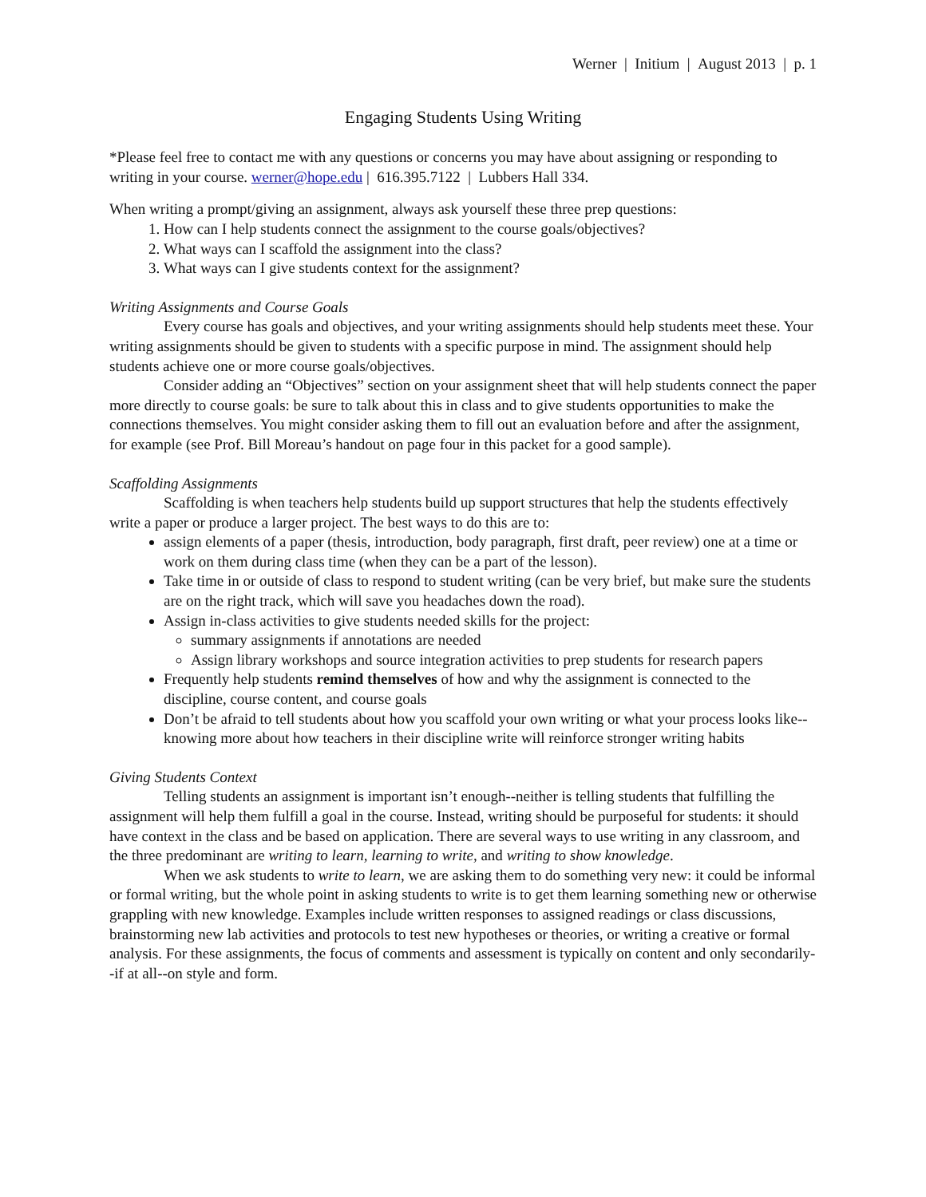Werner | Initium | August 2013 | p. 1
Engaging Students Using Writing
*Please feel free to contact me with any questions or concerns you may have about assigning or responding to writing in your course. werner@hope.edu | 616.395.7122 | Lubbers Hall 334.
When writing a prompt/giving an assignment, always ask yourself these three prep questions:
1. How can I help students connect the assignment to the course goals/objectives?
2. What ways can I scaffold the assignment into the class?
3. What ways can I give students context for the assignment?
Writing Assignments and Course Goals
Every course has goals and objectives, and your writing assignments should help students meet these. Your writing assignments should be given to students with a specific purpose in mind. The assignment should help students achieve one or more course goals/objectives.
Consider adding an “Objectives” section on your assignment sheet that will help students connect the paper more directly to course goals: be sure to talk about this in class and to give students opportunities to make the connections themselves. You might consider asking them to fill out an evaluation before and after the assignment, for example (see Prof. Bill Moreau’s handout on page four in this packet for a good sample).
Scaffolding Assignments
Scaffolding is when teachers help students build up support structures that help the students effectively write a paper or produce a larger project. The best ways to do this are to:
assign elements of a paper (thesis, introduction, body paragraph, first draft, peer review) one at a time or work on them during class time (when they can be a part of the lesson).
Take time in or outside of class to respond to student writing (can be very brief, but make sure the students are on the right track, which will save you headaches down the road).
Assign in-class activities to give students needed skills for the project:
summary assignments if annotations are needed
Assign library workshops and source integration activities to prep students for research papers
Frequently help students remind themselves of how and why the assignment is connected to the discipline, course content, and course goals
Don’t be afraid to tell students about how you scaffold your own writing or what your process looks like--knowing more about how teachers in their discipline write will reinforce stronger writing habits
Giving Students Context
Telling students an assignment is important isn’t enough--neither is telling students that fulfilling the assignment will help them fulfill a goal in the course. Instead, writing should be purposeful for students: it should have context in the class and be based on application. There are several ways to use writing in any classroom, and the three predominant are writing to learn, learning to write, and writing to show knowledge.
When we ask students to write to learn, we are asking them to do something very new: it could be informal or formal writing, but the whole point in asking students to write is to get them learning something new or otherwise grappling with new knowledge. Examples include written responses to assigned readings or class discussions, brainstorming new lab activities and protocols to test new hypotheses or theories, or writing a creative or formal analysis. For these assignments, the focus of comments and assessment is typically on content and only secondarily--if at all--on style and form.